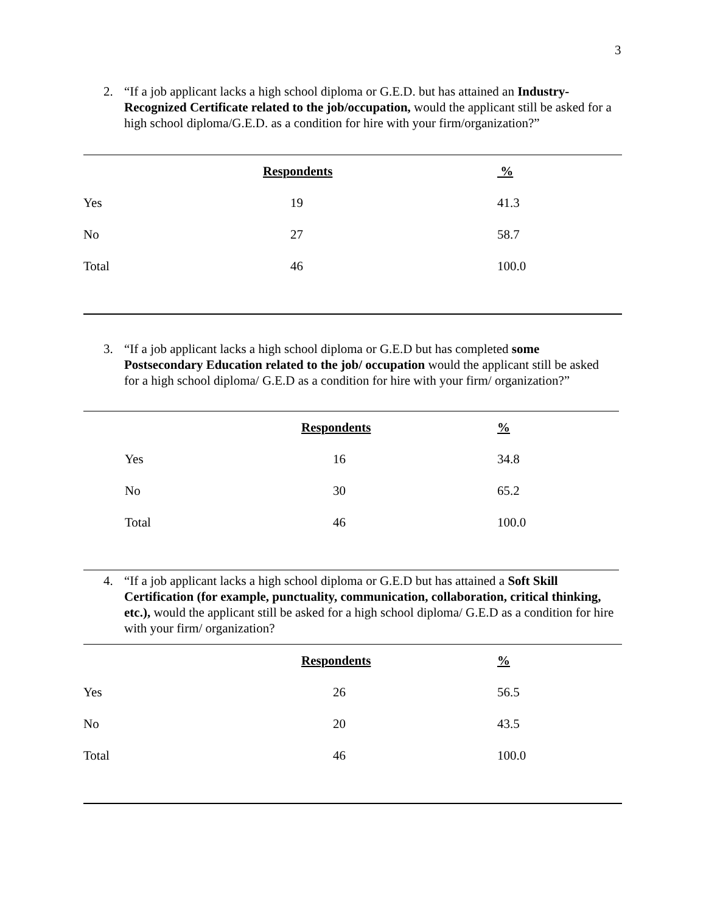3
2. “If a job applicant lacks a high school diploma or G.E.D. but has attained an Industry-Recognized Certificate related to the job/occupation, would the applicant still be asked for a high school diploma/G.E.D. as a condition for hire with your firm/organization?”
| | Respondents | % |
| --- | --- | --- |
| Yes | 19 | 41.3 |
| No | 27 | 58.7 |
| Total | 46 | 100.0 |
3. “If a job applicant lacks a high school diploma or G.E.D but has completed some Postsecondary Education related to the job/ occupation would the applicant still be asked for a high school diploma/ G.E.D as a condition for hire with your firm/ organization?”
| | | Respondents | % |
| --- | --- | --- | --- |
| | Yes | 16 | 34.8 |
| | No | 30 | 65.2 |
| | Total | 46 | 100.0 |
4. “If a job applicant lacks a high school diploma or G.E.D but has attained a Soft Skill Certification (for example, punctuality, communication, collaboration, critical thinking, etc.), would the applicant still be asked for a high school diploma/ G.E.D as a condition for hire with your firm/ organization?
| | Respondents | % |
| --- | --- | --- |
| Yes | 26 | 56.5 |
| No | 20 | 43.5 |
| Total | 46 | 100.0 |